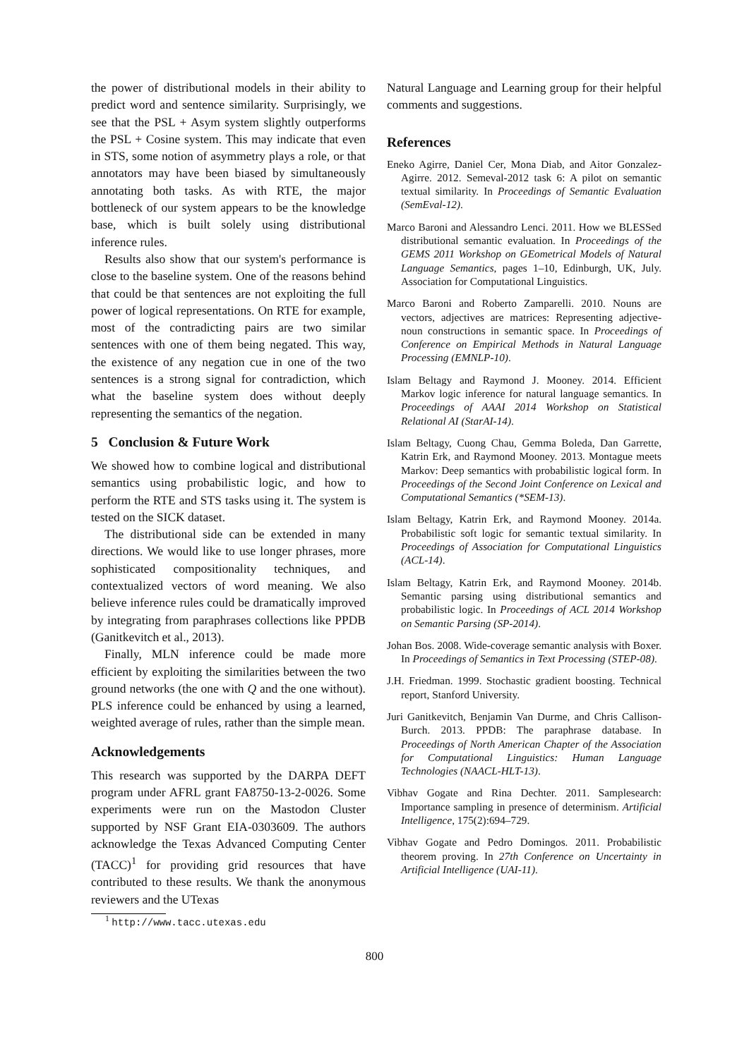the power of distributional models in their ability to predict word and sentence similarity. Surprisingly, we see that the PSL + Asym system slightly outperforms the PSL + Cosine system. This may indicate that even in STS, some notion of asymmetry plays a role, or that annotators may have been biased by simultaneously annotating both tasks. As with RTE, the major bottleneck of our system appears to be the knowledge base, which is built solely using distributional inference rules.
Results also show that our system's performance is close to the baseline system. One of the reasons behind that could be that sentences are not exploiting the full power of logical representations. On RTE for example, most of the contradicting pairs are two similar sentences with one of them being negated. This way, the existence of any negation cue in one of the two sentences is a strong signal for contradiction, which what the baseline system does without deeply representing the semantics of the negation.
5 Conclusion & Future Work
We showed how to combine logical and distributional semantics using probabilistic logic, and how to perform the RTE and STS tasks using it. The system is tested on the SICK dataset.
The distributional side can be extended in many directions. We would like to use longer phrases, more sophisticated compositionality techniques, and contextualized vectors of word meaning. We also believe inference rules could be dramatically improved by integrating from paraphrases collections like PPDB (Ganitkevitch et al., 2013).
Finally, MLN inference could be made more efficient by exploiting the similarities between the two ground networks (the one with Q and the one without). PLS inference could be enhanced by using a learned, weighted average of rules, rather than the simple mean.
Acknowledgements
This research was supported by the DARPA DEFT program under AFRL grant FA8750-13-2-0026. Some experiments were run on the Mastodon Cluster supported by NSF Grant EIA-0303609. The authors acknowledge the Texas Advanced Computing Center (TACC)<sup>1</sup> for providing grid resources that have contributed to these results. We thank the anonymous reviewers and the UTexas
<sup>1</sup> http://www.tacc.utexas.edu
Natural Language and Learning group for their helpful comments and suggestions.
References
Eneko Agirre, Daniel Cer, Mona Diab, and Aitor Gonzalez-Agirre. 2012. Semeval-2012 task 6: A pilot on semantic textual similarity. In Proceedings of Semantic Evaluation (SemEval-12).
Marco Baroni and Alessandro Lenci. 2011. How we BLESSed distributional semantic evaluation. In Proceedings of the GEMS 2011 Workshop on GEometrical Models of Natural Language Semantics, pages 1–10, Edinburgh, UK, July. Association for Computational Linguistics.
Marco Baroni and Roberto Zamparelli. 2010. Nouns are vectors, adjectives are matrices: Representing adjective-noun constructions in semantic space. In Proceedings of Conference on Empirical Methods in Natural Language Processing (EMNLP-10).
Islam Beltagy and Raymond J. Mooney. 2014. Efficient Markov logic inference for natural language semantics. In Proceedings of AAAI 2014 Workshop on Statistical Relational AI (StarAI-14).
Islam Beltagy, Cuong Chau, Gemma Boleda, Dan Garrette, Katrin Erk, and Raymond Mooney. 2013. Montague meets Markov: Deep semantics with probabilistic logical form. In Proceedings of the Second Joint Conference on Lexical and Computational Semantics (*SEM-13).
Islam Beltagy, Katrin Erk, and Raymond Mooney. 2014a. Probabilistic soft logic for semantic textual similarity. In Proceedings of Association for Computational Linguistics (ACL-14).
Islam Beltagy, Katrin Erk, and Raymond Mooney. 2014b. Semantic parsing using distributional semantics and probabilistic logic. In Proceedings of ACL 2014 Workshop on Semantic Parsing (SP-2014).
Johan Bos. 2008. Wide-coverage semantic analysis with Boxer. In Proceedings of Semantics in Text Processing (STEP-08).
J.H. Friedman. 1999. Stochastic gradient boosting. Technical report, Stanford University.
Juri Ganitkevitch, Benjamin Van Durme, and Chris Callison-Burch. 2013. PPDB: The paraphrase database. In Proceedings of North American Chapter of the Association for Computational Linguistics: Human Language Technologies (NAACL-HLT-13).
Vibhav Gogate and Rina Dechter. 2011. Samplesearch: Importance sampling in presence of determinism. Artificial Intelligence, 175(2):694–729.
Vibhav Gogate and Pedro Domingos. 2011. Probabilistic theorem proving. In 27th Conference on Uncertainty in Artificial Intelligence (UAI-11).
800